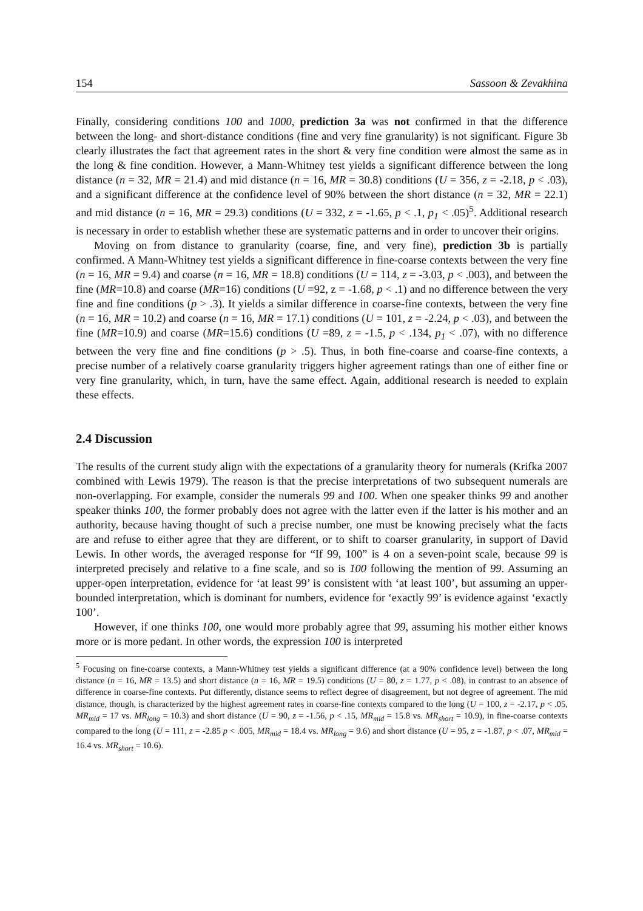154 Sassoon & Zevakhina
Finally, considering conditions 100 and 1000, prediction 3a was not confirmed in that the difference between the long- and short-distance conditions (fine and very fine granularity) is not significant. Figure 3b clearly illustrates the fact that agreement rates in the short & very fine condition were almost the same as in the long & fine condition. However, a Mann-Whitney test yields a significant difference between the long distance (n = 32, MR = 21.4) and mid distance (n = 16, MR = 30.8) conditions (U = 356, z = -2.18, p < .03), and a significant difference at the confidence level of 90% between the short distance (n = 32, MR = 22.1) and mid distance (n = 16, MR = 29.3) conditions (U = 332, z = -1.65, p < .1, p<sub>1</sub> < .05)<sup>5</sup>. Additional research is necessary in order to establish whether these are systematic patterns and in order to uncover their origins.
Moving on from distance to granularity (coarse, fine, and very fine), prediction 3b is partially confirmed. A Mann-Whitney test yields a significant difference in fine-coarse contexts between the very fine (n = 16, MR = 9.4) and coarse (n = 16, MR = 18.8) conditions (U = 114, z = -3.03, p < .003), and between the fine (MR=10.8) and coarse (MR=16) conditions (U =92, z = -1.68, p < .1) and no difference between the very fine and fine conditions (p > .3). It yields a similar difference in coarse-fine contexts, between the very fine (n = 16, MR = 10.2) and coarse (n = 16, MR = 17.1) conditions (U = 101, z = -2.24, p < .03), and between the fine (MR=10.9) and coarse (MR=15.6) conditions (U =89, z = -1.5, p < .134, p<sub>1</sub> < .07), with no difference between the very fine and fine conditions (p > .5). Thus, in both fine-coarse and coarse-fine contexts, a precise number of a relatively coarse granularity triggers higher agreement ratings than one of either fine or very fine granularity, which, in turn, have the same effect. Again, additional research is needed to explain these effects.
2.4 Discussion
The results of the current study align with the expectations of a granularity theory for numerals (Krifka 2007 combined with Lewis 1979). The reason is that the precise interpretations of two subsequent numerals are non-overlapping. For example, consider the numerals 99 and 100. When one speaker thinks 99 and another speaker thinks 100, the former probably does not agree with the latter even if the latter is his mother and an authority, because having thought of such a precise number, one must be knowing precisely what the facts are and refuse to either agree that they are different, or to shift to coarser granularity, in support of David Lewis. In other words, the averaged response for “If 99, 100” is 4 on a seven-point scale, because 99 is interpreted precisely and relative to a fine scale, and so is 100 following the mention of 99. Assuming an upper-open interpretation, evidence for ‘at least 99’ is consistent with ‘at least 100’, but assuming an upper-bounded interpretation, which is dominant for numbers, evidence for ‘exactly 99’ is evidence against ‘exactly 100’.
However, if one thinks 100, one would more probably agree that 99, assuming his mother either knows more or is more pedant. In other words, the expression 100 is interpreted
<sup>5</sup> Focusing on fine-coarse contexts, a Mann-Whitney test yields a significant difference (at a 90% confidence level) between the long distance (n = 16, MR = 13.5) and short distance (n = 16, MR = 19.5) conditions (U = 80, z = 1.77, p < .08), in contrast to an absence of difference in coarse-fine contexts. Put differently, distance seems to reflect degree of disagreement, but not degree of agreement. The mid distance, though, is characterized by the highest agreement rates in coarse-fine contexts compared to the long (U = 100, z = -2.17, p < .05, MR<sub>mid</sub> = 17 vs. MR<sub>long</sub> = 10.3) and short distance (U = 90, z = -1.56, p < .15, MR<sub>mid</sub> = 15.8 vs. MR<sub>short</sub> = 10.9), in fine-coarse contexts compared to the long (U = 111, z = -2.85 p < .005, MR<sub>mid</sub> = 18.4 vs. MR<sub>long</sub> = 9.6) and short distance (U = 95, z = -1.87, p < .07, MR<sub>mid</sub> = 16.4 vs. MR<sub>short</sub> = 10.6).